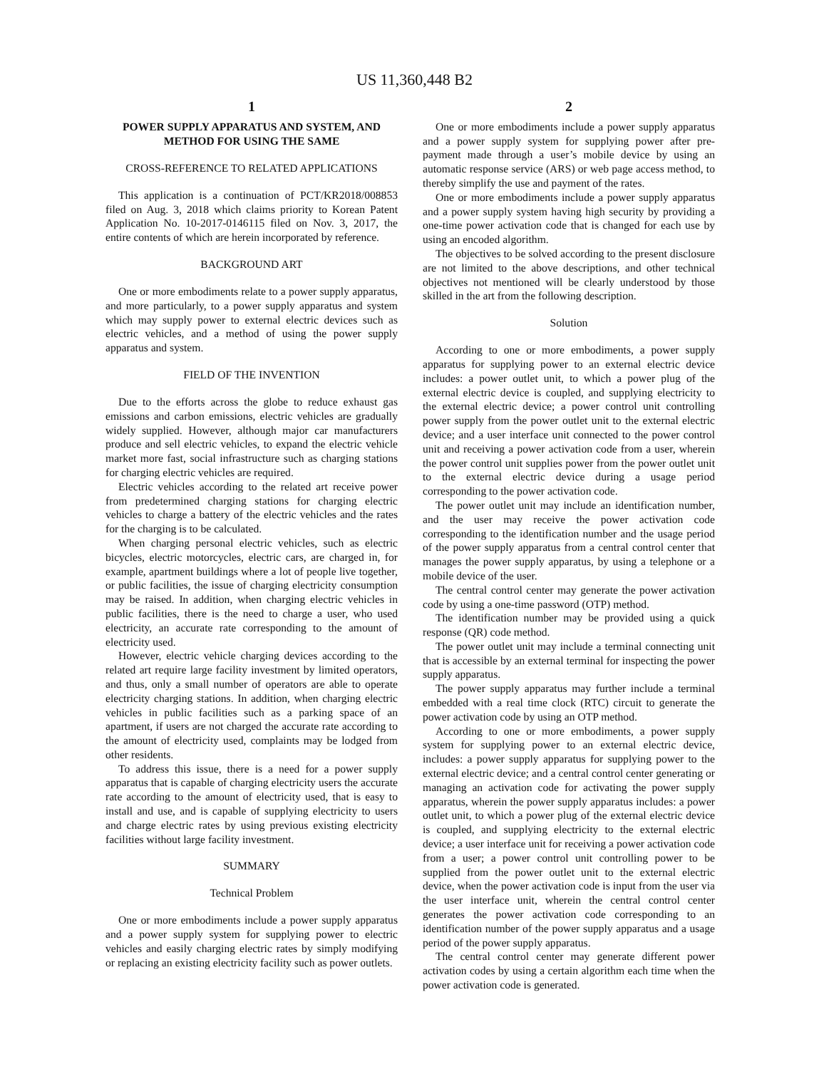US 11,360,448 B2
1
POWER SUPPLY APPARATUS AND SYSTEM, AND METHOD FOR USING THE SAME
CROSS-REFERENCE TO RELATED APPLICATIONS
This application is a continuation of PCT/KR2018/008853 filed on Aug. 3, 2018 which claims priority to Korean Patent Application No. 10-2017-0146115 filed on Nov. 3, 2017, the entire contents of which are herein incorporated by reference.
BACKGROUND ART
One or more embodiments relate to a power supply apparatus, and more particularly, to a power supply apparatus and system which may supply power to external electric devices such as electric vehicles, and a method of using the power supply apparatus and system.
FIELD OF THE INVENTION
Due to the efforts across the globe to reduce exhaust gas emissions and carbon emissions, electric vehicles are gradually widely supplied. However, although major car manufacturers produce and sell electric vehicles, to expand the electric vehicle market more fast, social infrastructure such as charging stations for charging electric vehicles are required.
Electric vehicles according to the related art receive power from predetermined charging stations for charging electric vehicles to charge a battery of the electric vehicles and the rates for the charging is to be calculated.
When charging personal electric vehicles, such as electric bicycles, electric motorcycles, electric cars, are charged in, for example, apartment buildings where a lot of people live together, or public facilities, the issue of charging electricity consumption may be raised. In addition, when charging electric vehicles in public facilities, there is the need to charge a user, who used electricity, an accurate rate corresponding to the amount of electricity used.
However, electric vehicle charging devices according to the related art require large facility investment by limited operators, and thus, only a small number of operators are able to operate electricity charging stations. In addition, when charging electric vehicles in public facilities such as a parking space of an apartment, if users are not charged the accurate rate according to the amount of electricity used, complaints may be lodged from other residents.
To address this issue, there is a need for a power supply apparatus that is capable of charging electricity users the accurate rate according to the amount of electricity used, that is easy to install and use, and is capable of supplying electricity to users and charge electric rates by using previous existing electricity facilities without large facility investment.
SUMMARY
Technical Problem
One or more embodiments include a power supply apparatus and a power supply system for supplying power to electric vehicles and easily charging electric rates by simply modifying or replacing an existing electricity facility such as power outlets.
2
One or more embodiments include a power supply apparatus and a power supply system for supplying power after pre-payment made through a user’s mobile device by using an automatic response service (ARS) or web page access method, to thereby simplify the use and payment of the rates.
One or more embodiments include a power supply apparatus and a power supply system having high security by providing a one-time power activation code that is changed for each use by using an encoded algorithm.
The objectives to be solved according to the present disclosure are not limited to the above descriptions, and other technical objectives not mentioned will be clearly understood by those skilled in the art from the following description.
Solution
According to one or more embodiments, a power supply apparatus for supplying power to an external electric device includes: a power outlet unit, to which a power plug of the external electric device is coupled, and supplying electricity to the external electric device; a power control unit controlling power supply from the power outlet unit to the external electric device; and a user interface unit connected to the power control unit and receiving a power activation code from a user, wherein the power control unit supplies power from the power outlet unit to the external electric device during a usage period corresponding to the power activation code.
The power outlet unit may include an identification number, and the user may receive the power activation code corresponding to the identification number and the usage period of the power supply apparatus from a central control center that manages the power supply apparatus, by using a telephone or a mobile device of the user.
The central control center may generate the power activation code by using a one-time password (OTP) method.
The identification number may be provided using a quick response (QR) code method.
The power outlet unit may include a terminal connecting unit that is accessible by an external terminal for inspecting the power supply apparatus.
The power supply apparatus may further include a terminal embedded with a real time clock (RTC) circuit to generate the power activation code by using an OTP method.
According to one or more embodiments, a power supply system for supplying power to an external electric device, includes: a power supply apparatus for supplying power to the external electric device; and a central control center generating or managing an activation code for activating the power supply apparatus, wherein the power supply apparatus includes: a power outlet unit, to which a power plug of the external electric device is coupled, and supplying electricity to the external electric device; a user interface unit for receiving a power activation code from a user; a power control unit controlling power to be supplied from the power outlet unit to the external electric device, when the power activation code is input from the user via the user interface unit, wherein the central control center generates the power activation code corresponding to an identification number of the power supply apparatus and a usage period of the power supply apparatus.
The central control center may generate different power activation codes by using a certain algorithm each time when the power activation code is generated.